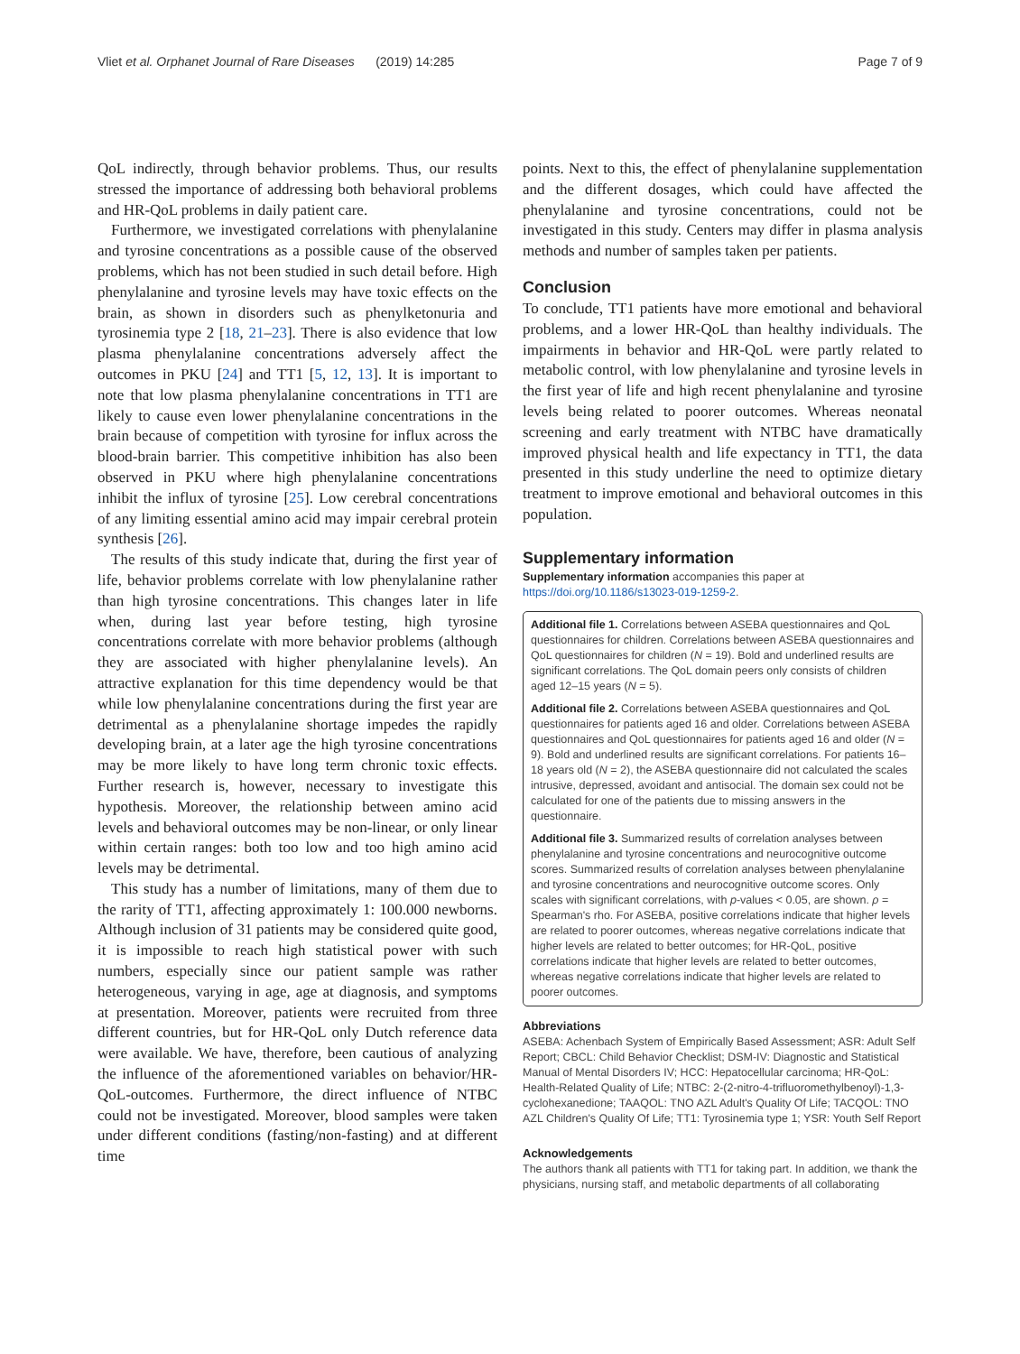Vliet et al. Orphanet Journal of Rare Diseases (2019) 14:285 Page 7 of 9
QoL indirectly, through behavior problems. Thus, our results stressed the importance of addressing both behavioral problems and HR-QoL problems in daily patient care.
Furthermore, we investigated correlations with phenylalanine and tyrosine concentrations as a possible cause of the observed problems, which has not been studied in such detail before. High phenylalanine and tyrosine levels may have toxic effects on the brain, as shown in disorders such as phenylketonuria and tyrosinemia type 2 [18, 21–23]. There is also evidence that low plasma phenylalanine concentrations adversely affect the outcomes in PKU [24] and TT1 [5, 12, 13]. It is important to note that low plasma phenylalanine concentrations in TT1 are likely to cause even lower phenylalanine concentrations in the brain because of competition with tyrosine for influx across the blood-brain barrier. This competitive inhibition has also been observed in PKU where high phenylalanine concentrations inhibit the influx of tyrosine [25]. Low cerebral concentrations of any limiting essential amino acid may impair cerebral protein synthesis [26].
The results of this study indicate that, during the first year of life, behavior problems correlate with low phenylalanine rather than high tyrosine concentrations. This changes later in life when, during last year before testing, high tyrosine concentrations correlate with more behavior problems (although they are associated with higher phenylalanine levels). An attractive explanation for this time dependency would be that while low phenylalanine concentrations during the first year are detrimental as a phenylalanine shortage impedes the rapidly developing brain, at a later age the high tyrosine concentrations may be more likely to have long term chronic toxic effects. Further research is, however, necessary to investigate this hypothesis. Moreover, the relationship between amino acid levels and behavioral outcomes may be non-linear, or only linear within certain ranges: both too low and too high amino acid levels may be detrimental.
This study has a number of limitations, many of them due to the rarity of TT1, affecting approximately 1: 100.000 newborns. Although inclusion of 31 patients may be considered quite good, it is impossible to reach high statistical power with such numbers, especially since our patient sample was rather heterogeneous, varying in age, age at diagnosis, and symptoms at presentation. Moreover, patients were recruited from three different countries, but for HR-QoL only Dutch reference data were available. We have, therefore, been cautious of analyzing the influence of the aforementioned variables on behavior/HR-QoL-outcomes. Furthermore, the direct influence of NTBC could not be investigated. Moreover, blood samples were taken under different conditions (fasting/non-fasting) and at different time
points. Next to this, the effect of phenylalanine supplementation and the different dosages, which could have affected the phenylalanine and tyrosine concentrations, could not be investigated in this study. Centers may differ in plasma analysis methods and number of samples taken per patients.
Conclusion
To conclude, TT1 patients have more emotional and behavioral problems, and a lower HR-QoL than healthy individuals. The impairments in behavior and HR-QoL were partly related to metabolic control, with low phenylalanine and tyrosine levels in the first year of life and high recent phenylalanine and tyrosine levels being related to poorer outcomes. Whereas neonatal screening and early treatment with NTBC have dramatically improved physical health and life expectancy in TT1, the data presented in this study underline the need to optimize dietary treatment to improve emotional and behavioral outcomes in this population.
Supplementary information
Supplementary information accompanies this paper at https://doi.org/10.1186/s13023-019-1259-2.
Additional file 1. Correlations between ASEBA questionnaires and QoL questionnaires for children. Correlations between ASEBA questionnaires and QoL questionnaires for children (N = 19). Bold and underlined results are significant correlations. The QoL domain peers only consists of children aged 12–15 years (N = 5).
Additional file 2. Correlations between ASEBA questionnaires and QoL questionnaires for patients aged 16 and older. Correlations between ASEBA questionnaires and QoL questionnaires for patients aged 16 and older (N = 9). Bold and underlined results are significant correlations. For patients 16–18 years old (N = 2), the ASEBA questionnaire did not calculated the scales intrusive, depressed, avoidant and antisocial. The domain sex could not be calculated for one of the patients due to missing answers in the questionnaire.
Additional file 3. Summarized results of correlation analyses between phenylalanine and tyrosine concentrations and neurocognitive outcome scores. Summarized results of correlation analyses between phenylalanine and tyrosine concentrations and neurocognitive outcome scores. Only scales with significant correlations, with p-values < 0.05, are shown. ρ = Spearman's rho. For ASEBA, positive correlations indicate that higher levels are related to poorer outcomes, whereas negative correlations indicate that higher levels are related to better outcomes; for HR-QoL, positive correlations indicate that higher levels are related to better outcomes, whereas negative correlations indicate that higher levels are related to poorer outcomes.
Abbreviations
ASEBA: Achenbach System of Empirically Based Assessment; ASR: Adult Self Report; CBCL: Child Behavior Checklist; DSM-IV: Diagnostic and Statistical Manual of Mental Disorders IV; HCC: Hepatocellular carcinoma; HR-QoL: Health-Related Quality of Life; NTBC: 2-(2-nitro-4-trifluoromethylbenoyl)-1,3-cyclohexanedione; TAAQOL: TNO AZL Adult's Quality Of Life; TACQOL: TNO AZL Children's Quality Of Life; TT1: Tyrosinemia type 1; YSR: Youth Self Report
Acknowledgements
The authors thank all patients with TT1 for taking part. In addition, we thank the physicians, nursing staff, and metabolic departments of all collaborating